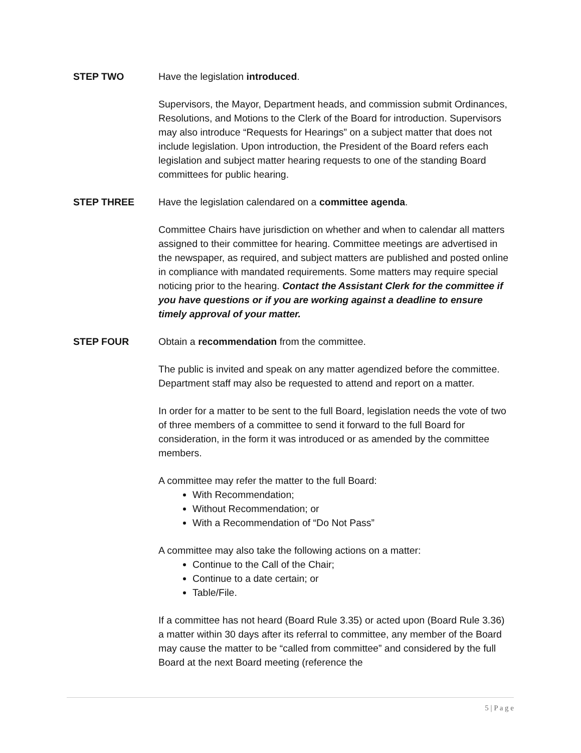STEP TWO Have the legislation introduced.
Supervisors, the Mayor, Department heads, and commission submit Ordinances, Resolutions, and Motions to the Clerk of the Board for introduction. Supervisors may also introduce “Requests for Hearings” on a subject matter that does not include legislation. Upon introduction, the President of the Board refers each legislation and subject matter hearing requests to one of the standing Board committees for public hearing.
STEP THREE Have the legislation calendared on a committee agenda.
Committee Chairs have jurisdiction on whether and when to calendar all matters assigned to their committee for hearing. Committee meetings are advertised in the newspaper, as required, and subject matters are published and posted online in compliance with mandated requirements. Some matters may require special noticing prior to the hearing. Contact the Assistant Clerk for the committee if you have questions or if you are working against a deadline to ensure timely approval of your matter.
STEP FOUR Obtain a recommendation from the committee.
The public is invited and speak on any matter agendized before the committee. Department staff may also be requested to attend and report on a matter.
In order for a matter to be sent to the full Board, legislation needs the vote of two of three members of a committee to send it forward to the full Board for consideration, in the form it was introduced or as amended by the committee members.
A committee may refer the matter to the full Board:
With Recommendation;
Without Recommendation; or
With a Recommendation of “Do Not Pass”
A committee may also take the following actions on a matter:
Continue to the Call of the Chair;
Continue to a date certain; or
Table/File.
If a committee has not heard (Board Rule 3.35) or acted upon (Board Rule 3.36) a matter within 30 days after its referral to committee, any member of the Board may cause the matter to be “called from committee” and considered by the full Board at the next Board meeting (reference the
5 | P a g e